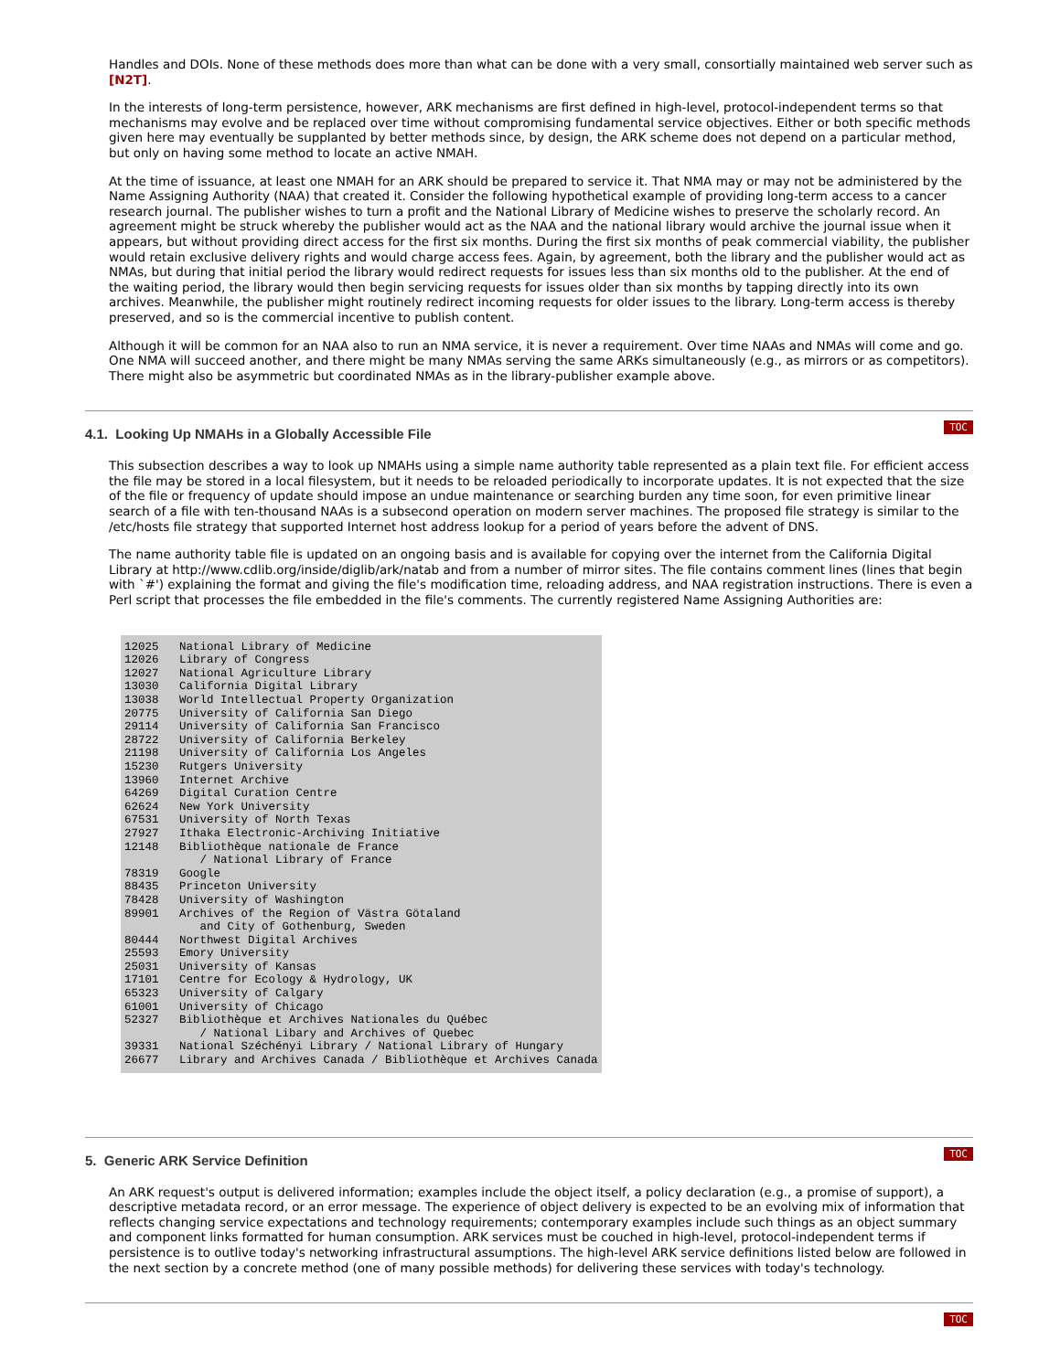Handles and DOIs. None of these methods does more than what can be done with a very small, consortially maintained web server such as [N2T].
In the interests of long-term persistence, however, ARK mechanisms are first defined in high-level, protocol-independent terms so that mechanisms may evolve and be replaced over time without compromising fundamental service objectives. Either or both specific methods given here may eventually be supplanted by better methods since, by design, the ARK scheme does not depend on a particular method, but only on having some method to locate an active NMAH.
At the time of issuance, at least one NMAH for an ARK should be prepared to service it. That NMA may or may not be administered by the Name Assigning Authority (NAA) that created it. Consider the following hypothetical example of providing long-term access to a cancer research journal. The publisher wishes to turn a profit and the National Library of Medicine wishes to preserve the scholarly record. An agreement might be struck whereby the publisher would act as the NAA and the national library would archive the journal issue when it appears, but without providing direct access for the first six months. During the first six months of peak commercial viability, the publisher would retain exclusive delivery rights and would charge access fees. Again, by agreement, both the library and the publisher would act as NMAs, but during that initial period the library would redirect requests for issues less than six months old to the publisher. At the end of the waiting period, the library would then begin servicing requests for issues older than six months by tapping directly into its own archives. Meanwhile, the publisher might routinely redirect incoming requests for older issues to the library. Long-term access is thereby preserved, and so is the commercial incentive to publish content.
Although it will be common for an NAA also to run an NMA service, it is never a requirement. Over time NAAs and NMAs will come and go. One NMA will succeed another, and there might be many NMAs serving the same ARKs simultaneously (e.g., as mirrors or as competitors). There might also be asymmetric but coordinated NMAs as in the library-publisher example above.
TOC
4.1. Looking Up NMAHs in a Globally Accessible File
This subsection describes a way to look up NMAHs using a simple name authority table represented as a plain text file. For efficient access the file may be stored in a local filesystem, but it needs to be reloaded periodically to incorporate updates. It is not expected that the size of the file or frequency of update should impose an undue maintenance or searching burden any time soon, for even primitive linear search of a file with ten-thousand NAAs is a subsecond operation on modern server machines. The proposed file strategy is similar to the /etc/hosts file strategy that supported Internet host address lookup for a period of years before the advent of DNS.
The name authority table file is updated on an ongoing basis and is available for copying over the internet from the California Digital Library at http://www.cdlib.org/inside/diglib/ark/natab and from a number of mirror sites. The file contains comment lines (lines that begin with `#') explaining the format and giving the file's modification time, reloading address, and NAA registration instructions. There is even a Perl script that processes the file embedded in the file's comments. The currently registered Name Assigning Authorities are:
12025   National Library of Medicine
12026   Library of Congress
12027   National Agriculture Library
13030   California Digital Library
13038   World Intellectual Property Organization
20775   University of California San Diego
29114   University of California San Francisco
28722   University of California Berkeley
21198   University of California Los Angeles
15230   Rutgers University
13960   Internet Archive
64269   Digital Curation Centre
62624   New York University
67531   University of North Texas
27927   Ithaka Electronic-Archiving Initiative
12148   Bibliothèque nationale de France
           / National Library of France
78319   Google
88435   Princeton University
78428   University of Washington
89901   Archives of the Region of Västra Götaland
           and City of Gothenburg, Sweden
80444   Northwest Digital Archives
25593   Emory University
25031   University of Kansas
17101   Centre for Ecology & Hydrology, UK
65323   University of Calgary
61001   University of Chicago
52327   Bibliothèque et Archives Nationales du Québec
           / National Libary and Archives of Quebec
39331   National Széchényi Library / National Library of Hungary
26677   Library and Archives Canada / Bibliothèque et Archives Canada
TOC
5. Generic ARK Service Definition
An ARK request's output is delivered information; examples include the object itself, a policy declaration (e.g., a promise of support), a descriptive metadata record, or an error message. The experience of object delivery is expected to be an evolving mix of information that reflects changing service expectations and technology requirements; contemporary examples include such things as an object summary and component links formatted for human consumption. ARK services must be couched in high-level, protocol-independent terms if persistence is to outlive today's networking infrastructural assumptions. The high-level ARK service definitions listed below are followed in the next section by a concrete method (one of many possible methods) for delivering these services with today's technology.
TOC